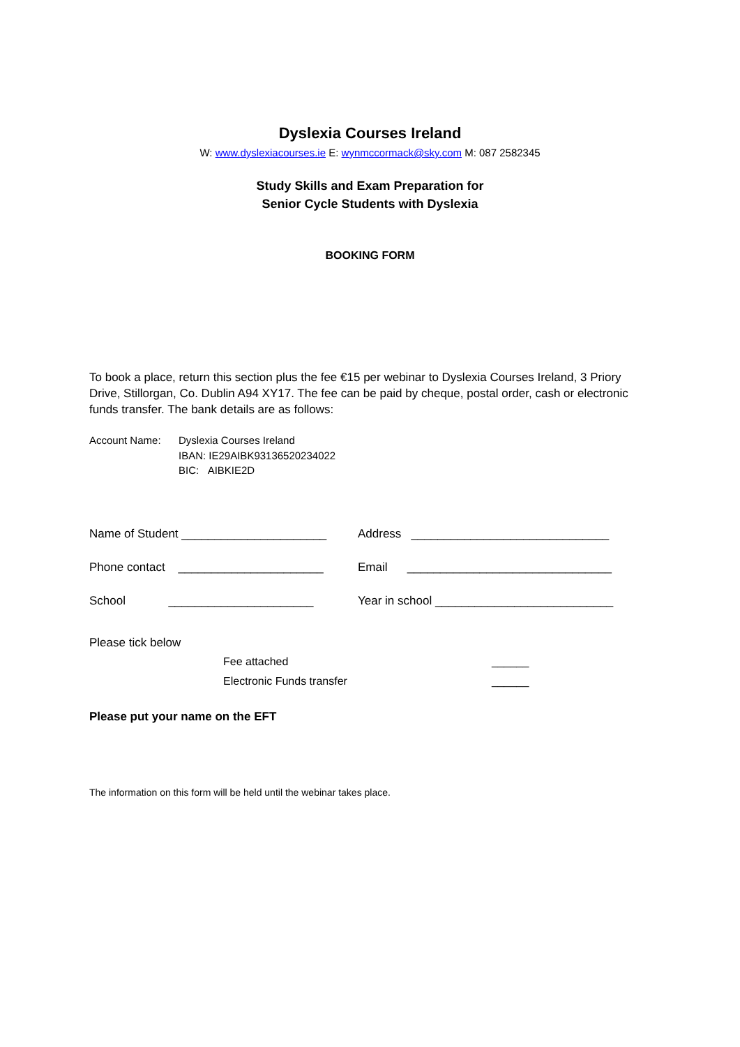Dyslexia Courses Ireland
W: www.dyslexiacourses.ie E: wynmccormack@sky.com M: 087 2582345
Study Skills and Exam Preparation for
Senior Cycle Students with Dyslexia
BOOKING FORM
To book a place, return this section plus the fee €15 per webinar to Dyslexia Courses Ireland, 3 Priory Drive, Stillorgan, Co. Dublin A94 XY17. The fee can be paid by cheque, postal order, cash or electronic funds transfer. The bank details are as follows:
Account Name: Dyslexia Courses Ireland
IBAN: IE29AIBK93136520234022
BIC: AIBKIE2D
Name of Student ______________________
Address ______________________________
Phone contact ______________________
Email _______________________________
School ______________________
Year in school ___________________________
Please tick below
Fee attached ______
Electronic Funds transfer ______
Please put your name on the EFT
The information on this form will be held until the webinar takes place.